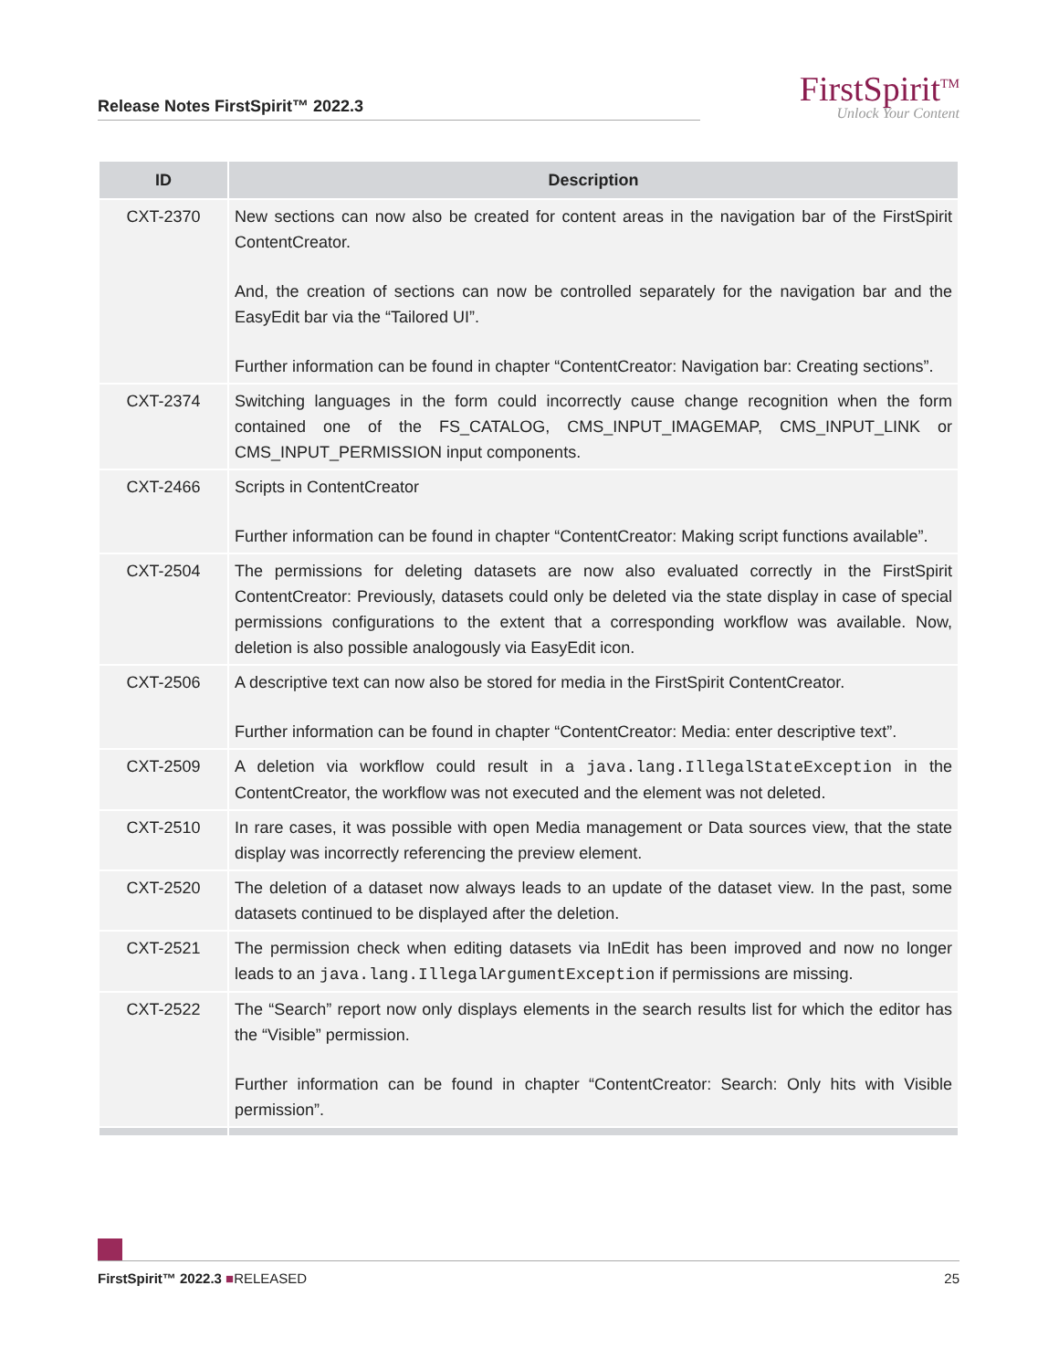Release Notes FirstSpirit™ 2022.3
FirstSpirit<sup>TM</sup>
Unlock Your Content
| ID | Description |
| --- | --- |
| CXT-2370 | New sections can now also be created for content areas in the navigation bar of the FirstSpirit ContentCreator. And, the creation of sections can now be controlled separately for the navigation bar and the EasyEdit bar via the “Tailored UI”. Further information can be found in chapter “ContentCreator: Navigation bar: Creating sections”. |
| CXT-2374 | Switching languages in the form could incorrectly cause change recognition when the form contained one of the FS_CATALOG, CMS_INPUT_IMAGEMAP, CMS_INPUT_LINK or CMS_INPUT_PERMISSION input components. |
| CXT-2466 | Scripts in ContentCreator Further information can be found in chapter “ContentCreator: Making script functions available”. |
| CXT-2504 | The permissions for deleting datasets are now also evaluated correctly in the FirstSpirit ContentCreator: Previously, datasets could only be deleted via the state display in case of special permissions configurations to the extent that a corresponding workflow was available. Now, deletion is also possible analogously via EasyEdit icon. |
| CXT-2506 | A descriptive text can now also be stored for media in the FirstSpirit ContentCreator. Further information can be found in chapter “ContentCreator: Media: enter descriptive text”. |
| CXT-2509 | A deletion via workflow could result in a java.lang.IllegalStateException in the ContentCreator, the workflow was not executed and the element was not deleted. |
| CXT-2510 | In rare cases, it was possible with open Media management or Data sources view, that the state display was incorrectly referencing the preview element. |
| CXT-2520 | The deletion of a dataset now always leads to an update of the dataset view. In the past, some datasets continued to be displayed after the deletion. |
| CXT-2521 | The permission check when editing datasets via InEdit has been improved and now no longer leads to an java.lang.IllegalArgumentException if permissions are missing. |
| CXT-2522 | The “Search” report now only displays elements in the search results list for which the editor has the “Visible” permission. Further information can be found in chapter “ContentCreator: Search: Only hits with Visible permission”. |
FirstSpirit™ 2022.3 ■RELEASED 25